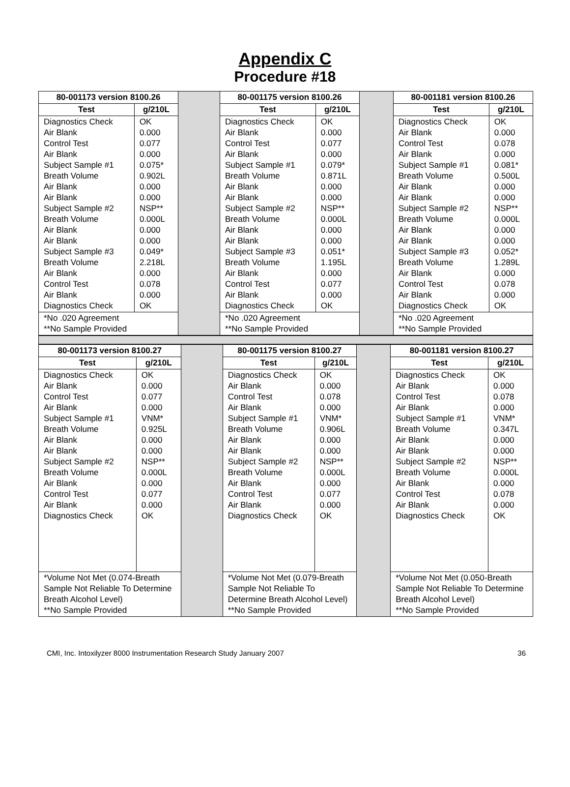Appendix C
Procedure #18
| 80-001173 version 8100.26 | | | 80-001175 version 8100.26 | | | 80-001181 version 8100.26 | |
| Test | g/210L | | Test | g/210L | | Test | g/210L |
| Diagnostics Check Air Blank Control Test Air Blank Subject Sample #1 Breath Volume Air Blank Air Blank Subject Sample #2 Breath Volume Air Blank Air Blank Subject Sample #3 Breath Volume Air Blank Control Test Air Blank Diagnostics Check | OK 0.000 0.077 0.000 0.075* 0.902L 0.000 0.000 NSP** 0.000L 0.000 0.000 0.049* 2.218L 0.000 0.078 0.000 OK | | Diagnostics Check Air Blank Control Test Air Blank Subject Sample #1 Breath Volume Air Blank Air Blank Subject Sample #2 Breath Volume Air Blank Air Blank Subject Sample #3 Breath Volume Air Blank Control Test Air Blank Diagnostics Check | OK 0.000 0.077 0.000 0.079* 0.871L 0.000 0.000 NSP** 0.000L 0.000 0.000 0.051* 1.195L 0.000 0.077 0.000 OK | | Diagnostics Check Air Blank Control Test Air Blank Subject Sample #1 Breath Volume Air Blank Air Blank Subject Sample #2 Breath Volume Air Blank Air Blank Subject Sample #3 Breath Volume Air Blank Control Test Air Blank Diagnostics Check | OK 0.000 0.078 0.000 0.081* 0.500L 0.000 0.000 NSP** 0.000L 0.000 0.000 0.052* 1.289L 0.000 0.078 0.000 OK |
| *No .020 Agreement **No Sample Provided | | | *No .020 Agreement **No Sample Provided | | | *No .020 Agreement **No Sample Provided | |
| 80-001173 version 8100.27 | | | 80-001175 version 8100.27 | | | 80-001181 version 8100.27 | |
| Test | g/210L | | Test | g/210L | | Test | g/210L |
| Diagnostics Check Air Blank Control Test Air Blank Subject Sample #1 Breath Volume Air Blank Air Blank Subject Sample #2 Breath Volume Air Blank Control Test Air Blank Diagnostics Check | OK 0.000 0.077 0.000 VNM* 0.925L 0.000 0.000 NSP** 0.000L 0.000 0.077 0.000 OK | | Diagnostics Check Air Blank Control Test Air Blank Subject Sample #1 Breath Volume Air Blank Air Blank Subject Sample #2 Breath Volume Air Blank Control Test Air Blank Diagnostics Check | OK 0.000 0.078 0.000 VNM* 0.906L 0.000 0.000 NSP** 0.000L 0.000 0.077 0.000 OK | | Diagnostics Check Air Blank Control Test Air Blank Subject Sample #1 Breath Volume Air Blank Air Blank Subject Sample #2 Breath Volume Air Blank Control Test Air Blank Diagnostics Check | OK 0.000 0.078 0.000 VNM* 0.347L 0.000 0.000 NSP** 0.000L 0.000 0.078 0.000 OK |
| *Volume Not Met (0.074-Breath Sample Not Reliable To Determine Breath Alcohol Level) **No Sample Provided | | | *Volume Not Met (0.079-Breath Sample Not Reliable To Determine Breath Alcohol Level) **No Sample Provided | | | *Volume Not Met (0.050-Breath Sample Not Reliable To Determine Breath Alcohol Level) **No Sample Provided | |
CMI, Inc. Intoxilyzer 8000 Instrumentation Research Study January 2007 36